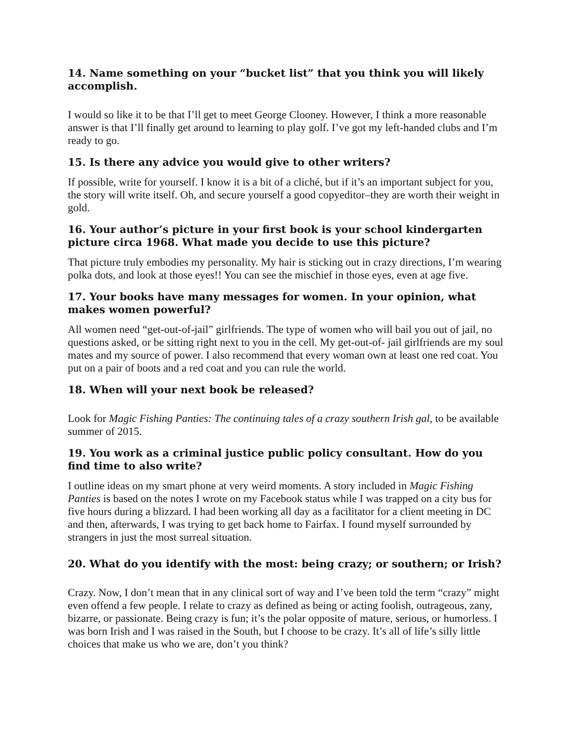14. Name something on your “bucket list” that you think you will likely accomplish.
I would so like it to be that I’ll get to meet George Clooney. However, I think a more reasonable answer is that I’ll finally get around to learning to play golf. I’ve got my left-handed clubs and I’m ready to go.
15. Is there any advice you would give to other writers?
If possible, write for yourself. I know it is a bit of a cliché, but if it’s an important subject for you, the story will write itself. Oh, and secure yourself a good copyeditor–they are worth their weight in gold.
16. Your author’s picture in your first book is your school kindergarten picture circa 1968. What made you decide to use this picture?
That picture truly embodies my personality. My hair is sticking out in crazy directions, I’m wearing polka dots, and look at those eyes!! You can see the mischief in those eyes, even at age five.
17. Your books have many messages for women. In your opinion, what makes women powerful?
All women need “get-out-of-jail” girlfriends. The type of women who will bail you out of jail, no questions asked, or be sitting right next to you in the cell. My get-out-of- jail girlfriends are my soul mates and my source of power. I also recommend that every woman own at least one red coat. You put on a pair of boots and a red coat and you can rule the world.
18. When will your next book be released?
Look for Magic Fishing Panties: The continuing tales of a crazy southern Irish gal, to be available summer of 2015.
19. You work as a criminal justice public policy consultant. How do you find time to also write?
I outline ideas on my smart phone at very weird moments. A story included in Magic Fishing Panties is based on the notes I wrote on my Facebook status while I was trapped on a city bus for five hours during a blizzard. I had been working all day as a facilitator for a client meeting in DC and then, afterwards, I was trying to get back home to Fairfax. I found myself surrounded by strangers in just the most surreal situation.
20. What do you identify with the most: being crazy; or southern; or Irish?
Crazy. Now, I don’t mean that in any clinical sort of way and I’ve been told the term “crazy” might even offend a few people. I relate to crazy as defined as being or acting foolish, outrageous, zany, bizarre, or passionate. Being crazy is fun; it’s the polar opposite of mature, serious, or humorless. I was born Irish and I was raised in the South, but I choose to be crazy. It’s all of life’s silly little choices that make us who we are, don’t you think?